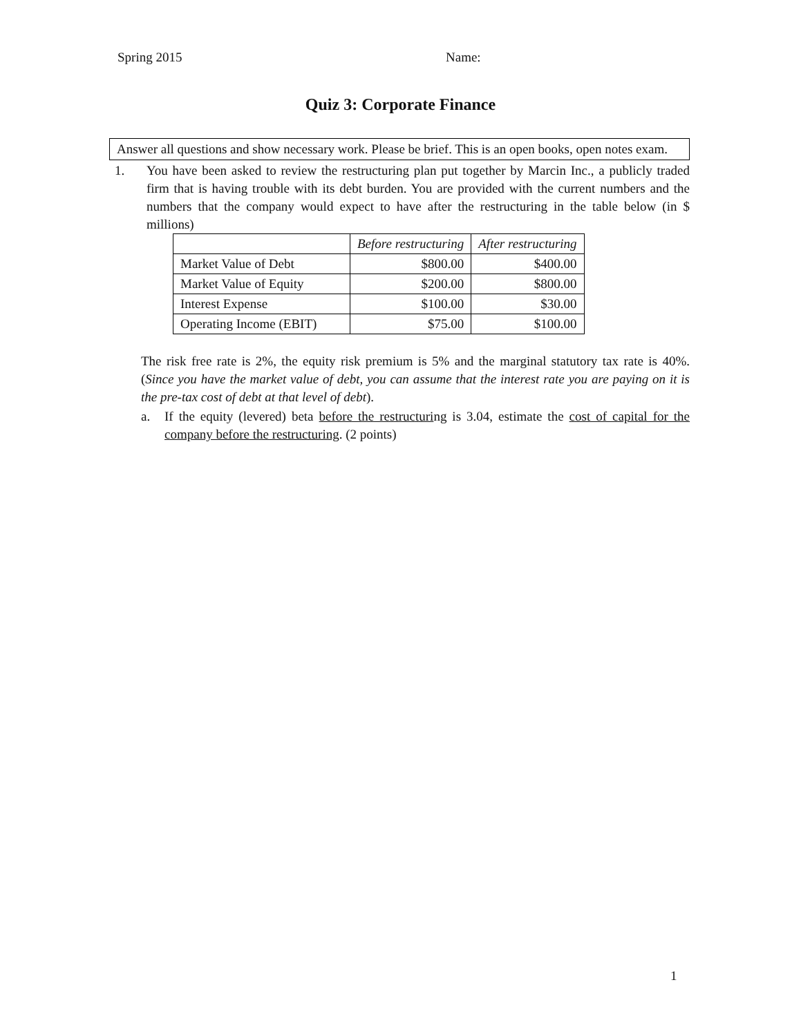Spring 2015 Name:
Quiz 3: Corporate Finance
Answer all questions and show necessary work. Please be brief. This is an open books, open notes exam.
1. You have been asked to review the restructuring plan put together by Marcin Inc., a publicly traded firm that is having trouble with its debt burden. You are provided with the current numbers and the numbers that the company would expect to have after the restructuring in the table below (in $ millions)
| | Before restructuring | After restructuring |
| --- | --- | --- |
| Market Value of Debt | $800.00 | $400.00 |
| Market Value of Equity | $200.00 | $800.00 |
| Interest Expense | $100.00 | $30.00 |
| Operating Income (EBIT) | $75.00 | $100.00 |
The risk free rate is 2%, the equity risk premium is 5% and the marginal statutory tax rate is 40%. (Since you have the market value of debt, you can assume that the interest rate you are paying on it is the pre-tax cost of debt at that level of debt).
a. If the equity (levered) beta before the restructuring is 3.04, estimate the cost of capital for the company before the restructuring. (2 points)
1